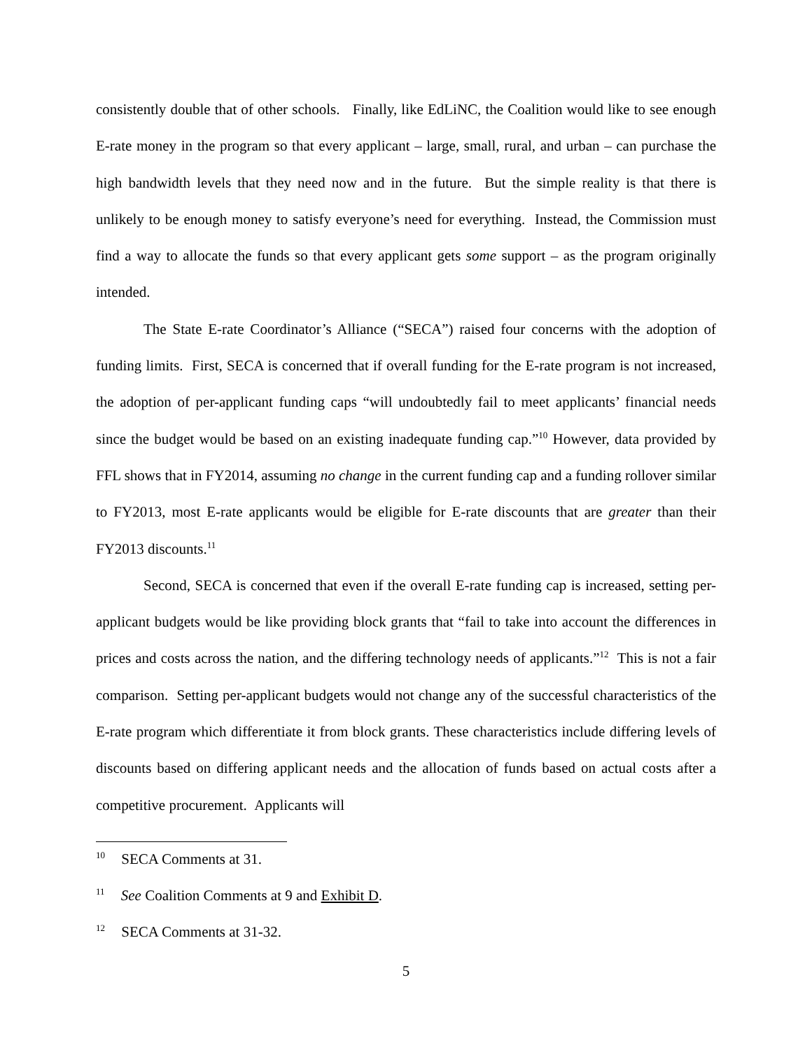consistently double that of other schools. Finally, like EdLiNC, the Coalition would like to see enough E-rate money in the program so that every applicant – large, small, rural, and urban – can purchase the high bandwidth levels that they need now and in the future. But the simple reality is that there is unlikely to be enough money to satisfy everyone’s need for everything. Instead, the Commission must find a way to allocate the funds so that every applicant gets some support – as the program originally intended.
The State E-rate Coordinator’s Alliance (“SECA”) raised four concerns with the adoption of funding limits. First, SECA is concerned that if overall funding for the E-rate program is not increased, the adoption of per-applicant funding caps “will undoubtedly fail to meet applicants’ financial needs since the budget would be based on an existing inadequate funding cap.”<sup>10</sup> However, data provided by FFL shows that in FY2014, assuming no change in the current funding cap and a funding rollover similar to FY2013, most E-rate applicants would be eligible for E-rate discounts that are greater than their FY2013 discounts.<sup>11</sup>
Second, SECA is concerned that even if the overall E-rate funding cap is increased, setting per-applicant budgets would be like providing block grants that “fail to take into account the differences in prices and costs across the nation, and the differing technology needs of applicants.”<sup>12</sup> This is not a fair comparison. Setting per-applicant budgets would not change any of the successful characteristics of the E-rate program which differentiate it from block grants. These characteristics include differing levels of discounts based on differing applicant needs and the allocation of funds based on actual costs after a competitive procurement. Applicants will
<sup>10</sup> SECA Comments at 31.
<sup>11</sup> See Coalition Comments at 9 and Exhibit D.
<sup>12</sup> SECA Comments at 31-32.
5